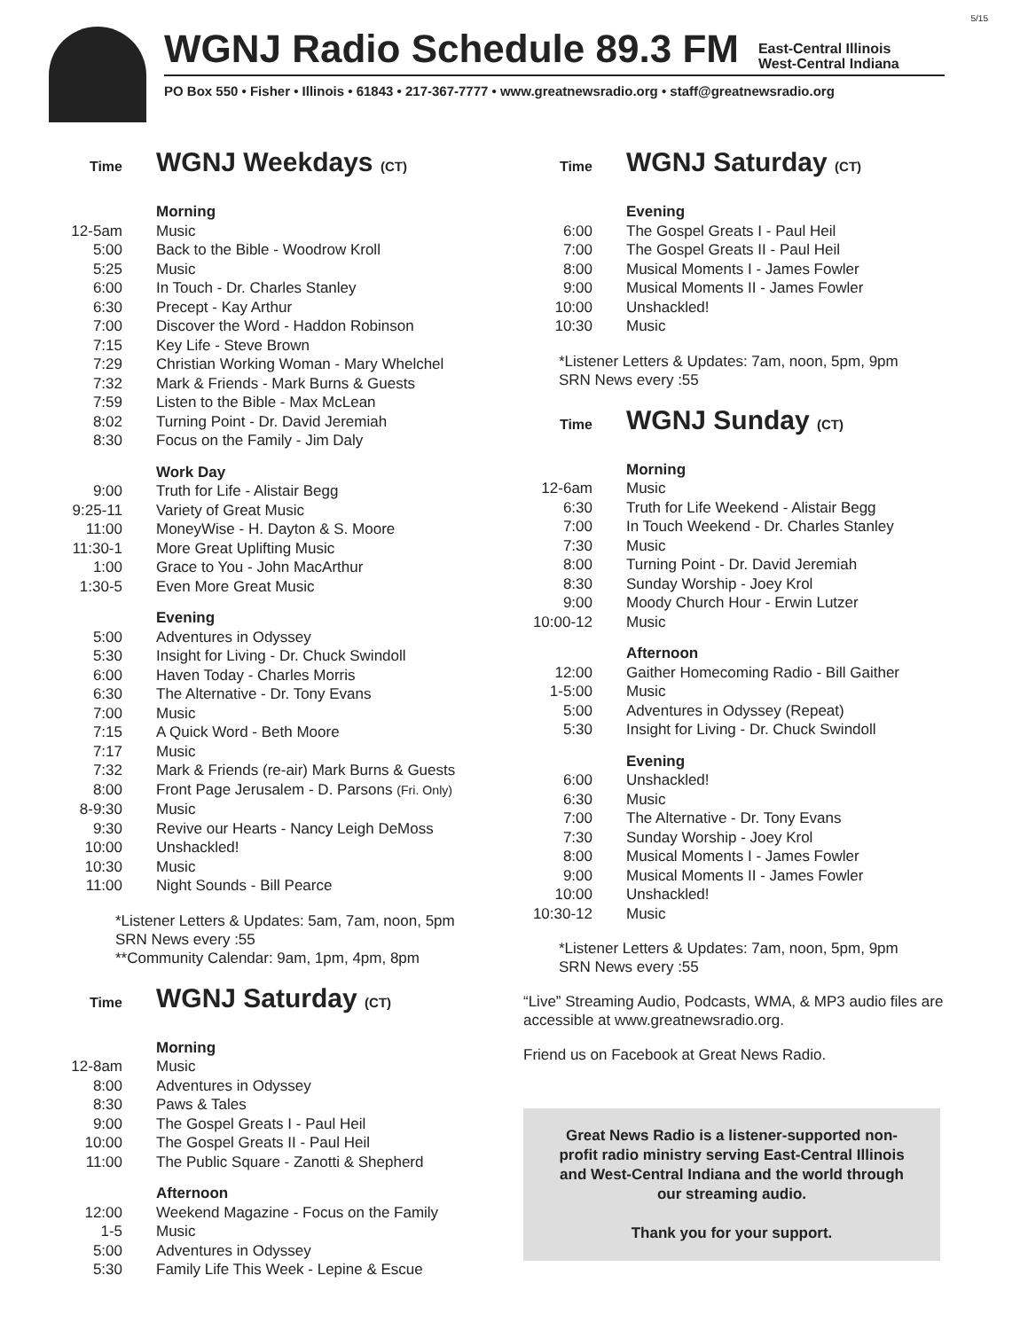5/15
WGNJ Radio Schedule 89.3 FM
East-Central Illinois
West-Central Indiana
PO Box 550 • Fisher • Illinois • 61843 • 217-367-7777 • www.greatnewsradio.org • staff@greatnewsradio.org
Time
WGNJ Weekdays (CT)
| | Morning |
| 12-5am | Music |
| 5:00 | Back to the Bible - Woodrow Kroll |
| 5:25 | Music |
| 6:00 | In Touch - Dr. Charles Stanley |
| 6:30 | Precept - Kay Arthur |
| 7:00 | Discover the Word - Haddon Robinson |
| 7:15 | Key Life - Steve Brown |
| 7:29 | Christian Working Woman - Mary Whelchel |
| 7:32 | Mark & Friends - Mark Burns & Guests |
| 7:59 | Listen to the Bible - Max McLean |
| 8:02 | Turning Point - Dr. David Jeremiah |
| 8:30 | Focus on the Family - Jim Daly |
| | Work Day |
| 9:00 | Truth for Life - Alistair Begg |
| 9:25-11 | Variety of Great Music |
| 11:00 | MoneyWise - H. Dayton & S. Moore |
| 11:30-1 | More Great Uplifting Music |
| 1:00 | Grace to You - John MacArthur |
| 1:30-5 | Even More Great Music |
| | Evening |
| 5:00 | Adventures in Odyssey |
| 5:30 | Insight for Living - Dr. Chuck Swindoll |
| 6:00 | Haven Today - Charles Morris |
| 6:30 | The Alternative - Dr. Tony Evans |
| 7:00 | Music |
| 7:15 | A Quick Word - Beth Moore |
| 7:17 | Music |
| 7:32 | Mark & Friends (re-air) Mark Burns & Guests |
| 8:00 | Front Page Jerusalem - D. Parsons (Fri. Only) |
| 8-9:30 | Music |
| 9:30 | Revive our Hearts - Nancy Leigh DeMoss |
| 10:00 | Unshackled! |
| 10:30 | Music |
| 11:00 | Night Sounds - Bill Pearce |
*Listener Letters & Updates: 5am, 7am, noon, 5pm
SRN News every :55
**Community Calendar: 9am, 1pm, 4pm, 8pm
Time
WGNJ Saturday (CT)
| | Morning |
| 12-8am | Music |
| 8:00 | Adventures in Odyssey |
| 8:30 | Paws & Tales |
| 9:00 | The Gospel Greats I - Paul Heil |
| 10:00 | The Gospel Greats II - Paul Heil |
| 11:00 | The Public Square - Zanotti & Shepherd |
| | Afternoon |
| 12:00 | Weekend Magazine - Focus on the Family |
| 1-5 | Music |
| 5:00 | Adventures in Odyssey |
| 5:30 | Family Life This Week - Lepine & Escue |
Time
WGNJ Saturday (CT)
| | Evening |
| 6:00 | The Gospel Greats I - Paul Heil |
| 7:00 | The Gospel Greats II - Paul Heil |
| 8:00 | Musical Moments I - James Fowler |
| 9:00 | Musical Moments II - James Fowler |
| 10:00 | Unshackled! |
| 10:30 | Music |
*Listener Letters & Updates: 7am, noon, 5pm, 9pm
SRN News every :55
Time
WGNJ Sunday (CT)
| | Morning |
| 12-6am | Music |
| 6:30 | Truth for Life Weekend - Alistair Begg |
| 7:00 | In Touch Weekend - Dr. Charles Stanley |
| 7:30 | Music |
| 8:00 | Turning Point - Dr. David Jeremiah |
| 8:30 | Sunday Worship - Joey Krol |
| 9:00 | Moody Church Hour - Erwin Lutzer |
| 10:00-12 | Music |
| | Afternoon |
| 12:00 | Gaither Homecoming Radio - Bill Gaither |
| 1-5:00 | Music |
| 5:00 | Adventures in Odyssey (Repeat) |
| 5:30 | Insight for Living - Dr. Chuck Swindoll |
| | Evening |
| 6:00 | Unshackled! |
| 6:30 | Music |
| 7:00 | The Alternative - Dr. Tony Evans |
| 7:30 | Sunday Worship - Joey Krol |
| 8:00 | Musical Moments I - James Fowler |
| 9:00 | Musical Moments II - James Fowler |
| 10:00 | Unshackled! |
| 10:30-12 | Music |
*Listener Letters & Updates: 7am, noon, 5pm, 9pm
SRN News every :55
“Live” Streaming Audio, Podcasts, WMA, & MP3 audio files are accessible at www.greatnewsradio.org.
Friend us on Facebook at Great News Radio.
Great News Radio is a listener-supported non-profit radio ministry serving East-Central Illinois and West-Central Indiana and the world through our streaming audio.
Thank you for your support.